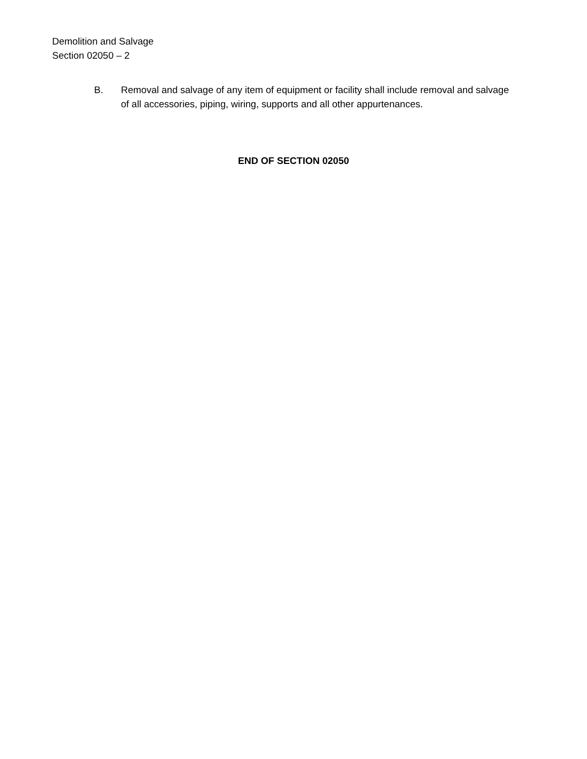Demolition and Salvage
Section 02050 – 2
B. Removal and salvage of any item of equipment or facility shall include removal and salvage of all accessories, piping, wiring, supports and all other appurtenances.
END OF SECTION 02050